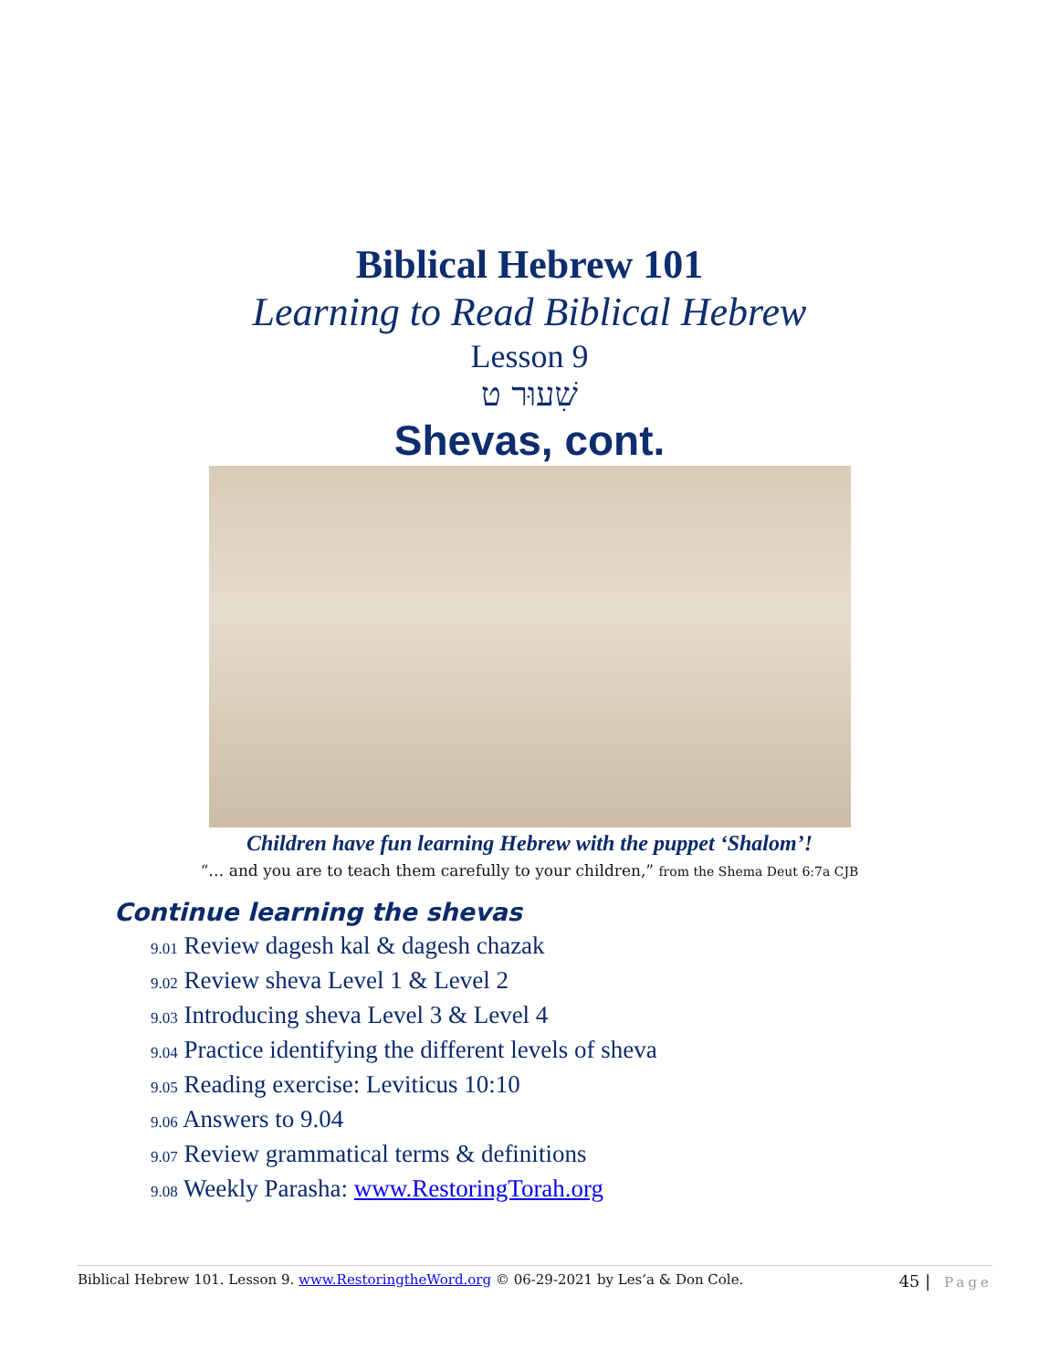Biblical Hebrew 101
Learning to Read Biblical Hebrew
Lesson 9
שִׁעוּר ט
Shevas, cont.
Children have fun learning Hebrew with the puppet ‘Shalom’!
“… and you are to teach them carefully to your children,” from the Shema Deut 6:7a CJB
Continue learning the shevas
9.01 Review dagesh kal & dagesh chazak
9.02 Review sheva Level 1 & Level 2
9.03 Introducing sheva Level 3 & Level 4
9.04 Practice identifying the different levels of sheva
9.05 Reading exercise: Leviticus 10:10
9.06 Answers to 9.04
9.07 Review grammatical terms & definitions
9.08 Weekly Parasha: www.RestoringTorah.org
Biblical Hebrew 101. Lesson 9. www.RestoringtheWord.org © 06-29-2021 by Les’a & Don Cole.
45 | Page